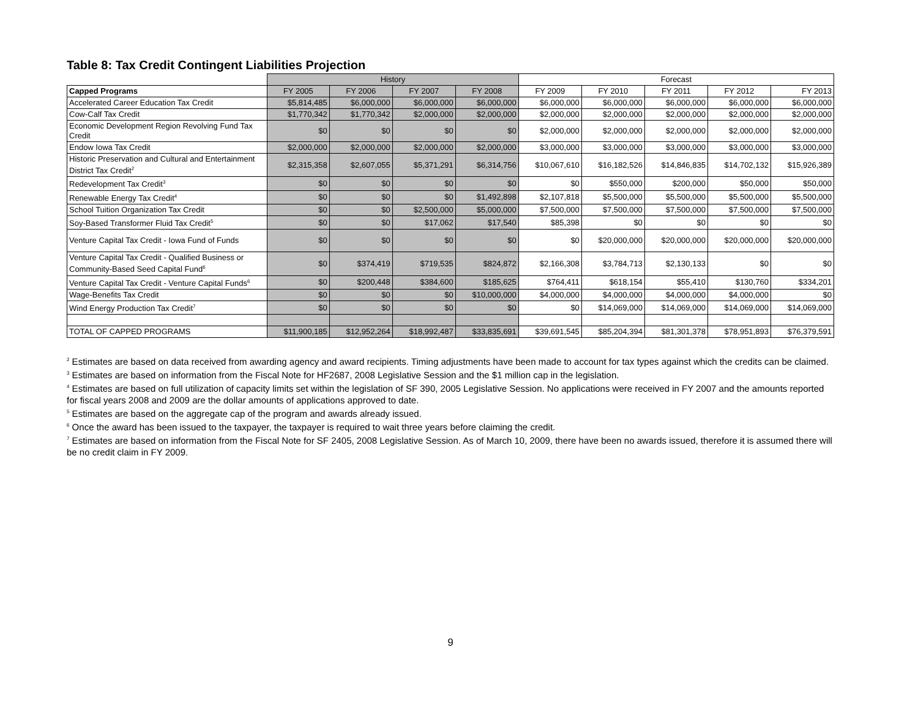Table 8: Tax Credit Contingent Liabilities Projection
| | History | | | | Forecast | | | | |
| Capped Programs | FY 2005 | FY 2006 | FY 2007 | FY 2008 | FY 2009 | FY 2010 | FY 2011 | FY 2012 | FY 2013 |
| Accelerated Career Education Tax Credit | $5,814,485 | $6,000,000 | $6,000,000 | $6,000,000 | $6,000,000 | $6,000,000 | $6,000,000 | $6,000,000 | $6,000,000 |
| Cow-Calf Tax Credit | $1,770,342 | $1,770,342 | $2,000,000 | $2,000,000 | $2,000,000 | $2,000,000 | $2,000,000 | $2,000,000 | $2,000,000 |
| Economic Development Region Revolving Fund Tax Credit | $0 | $0 | $0 | $0 | $2,000,000 | $2,000,000 | $2,000,000 | $2,000,000 | $2,000,000 |
| Endow Iowa Tax Credit | $2,000,000 | $2,000,000 | $2,000,000 | $2,000,000 | $3,000,000 | $3,000,000 | $3,000,000 | $3,000,000 | $3,000,000 |
| Historic Preservation and Cultural and Entertainment District Tax Credit<sup>2</sup> | $2,315,358 | $2,607,055 | $5,371,291 | $6,314,756 | $10,067,610 | $16,182,526 | $14,846,835 | $14,702,132 | $15,926,389 |
| Redevelopment Tax Credit<sup>3</sup> | $0 | $0 | $0 | $0 | $0 | $550,000 | $200,000 | $50,000 | $50,000 |
| Renewable Energy Tax Credit<sup>4</sup> | $0 | $0 | $0 | $1,492,898 | $2,107,818 | $5,500,000 | $5,500,000 | $5,500,000 | $5,500,000 |
| School Tuition Organization Tax Credit | $0 | $0 | $2,500,000 | $5,000,000 | $7,500,000 | $7,500,000 | $7,500,000 | $7,500,000 | $7,500,000 |
| Soy-Based Transformer Fluid Tax Credit<sup>5</sup> | $0 | $0 | $17,062 | $17,540 | $85,398 | $0 | $0 | $0 | $0 |
| Venture Capital Tax Credit - Iowa Fund of Funds | $0 | $0 | $0 | $0 | $0 | $20,000,000 | $20,000,000 | $20,000,000 | $20,000,000 |
| Venture Capital Tax Credit - Qualified Business or Community-Based Seed Capital Fund<sup>6</sup> | $0 | $374,419 | $719,535 | $824,872 | $2,166,308 | $3,784,713 | $2,130,133 | $0 | $0 |
| Venture Capital Tax Credit - Venture Capital Funds<sup>6</sup> | $0 | $200,448 | $384,600 | $185,625 | $764,411 | $618,154 | $55,410 | $130,760 | $334,201 |
| Wage-Benefits Tax Credit | $0 | $0 | $0 | $10,000,000 | $4,000,000 | $4,000,000 | $4,000,000 | $4,000,000 | $0 |
| Wind Energy Production Tax Credit<sup>7</sup> | $0 | $0 | $0 | $0 | $0 | $14,069,000 | $14,069,000 | $14,069,000 | $14,069,000 |
| TOTAL OF CAPPED PROGRAMS | $11,900,185 | $12,952,264 | $18,992,487 | $33,835,691 | $39,691,545 | $85,204,394 | $81,301,378 | $78,951,893 | $76,379,591 |
<sup>2</sup> Estimates are based on data received from awarding agency and award recipients. Timing adjustments have been made to account for tax types against which the credits can be claimed.
<sup>3</sup> Estimates are based on information from the Fiscal Note for HF2687, 2008 Legislative Session and the $1 million cap in the legislation.
<sup>4</sup> Estimates are based on full utilization of capacity limits set within the legislation of SF 390, 2005 Legislative Session. No applications were received in FY 2007 and the amounts reported for fiscal years 2008 and 2009 are the dollar amounts of applications approved to date.
<sup>5</sup> Estimates are based on the aggregate cap of the program and awards already issued.
<sup>6</sup> Once the award has been issued to the taxpayer, the taxpayer is required to wait three years before claiming the credit.
<sup>7</sup> Estimates are based on information from the Fiscal Note for SF 2405, 2008 Legislative Session. As of March 10, 2009, there have been no awards issued, therefore it is assumed there will be no credit claim in FY 2009.
9